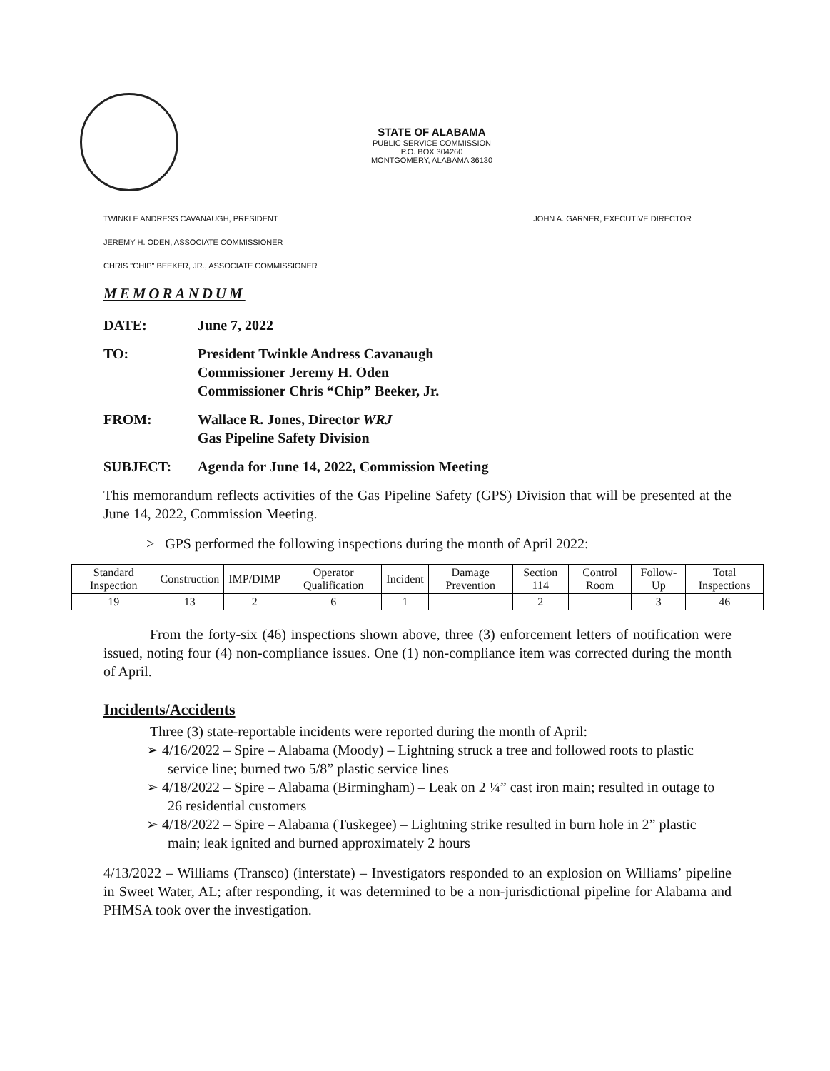STATE OF ALABAMA
PUBLIC SERVICE COMMISSION
P.O. BOX 304260
MONTGOMERY, ALABAMA 36130
TWINKLE ANDRESS CAVANAUGH, PRESIDENT JOHN A. GARNER, EXECUTIVE DIRECTOR
JEREMY H. ODEN, ASSOCIATE COMMISSIONER
CHRIS "CHIP" BEEKER, JR., ASSOCIATE COMMISSIONER
MEMORANDUM
DATE: June 7, 2022
TO: President Twinkle Andress Cavanaugh
Commissioner Jeremy H. Oden
Commissioner Chris “Chip” Beeker, Jr.
FROM: Wallace R. Jones, Director WRJ
Gas Pipeline Safety Division
SUBJECT: Agenda for June 14, 2022, Commission Meeting
This memorandum reflects activities of the Gas Pipeline Safety (GPS) Division that will be presented at the June 14, 2022, Commission Meeting.
> GPS performed the following inspections during the month of April 2022:
| Standard Inspection | Construction | IMP/DIMP | Operator Qualification | Incident | Damage Prevention | Section 114 | Control Room | Follow-Up | Total Inspections |
| --- | --- | --- | --- | --- | --- | --- | --- | --- | --- |
| 19 | 13 | 2 | 6 | 1 | | 2 | | 3 | 46 |
From the forty-six (46) inspections shown above, three (3) enforcement letters of notification were issued, noting four (4) non-compliance issues. One (1) non-compliance item was corrected during the month of April.
Incidents/Accidents
Three (3) state-reportable incidents were reported during the month of April:
➢ 4/16/2022 – Spire – Alabama (Moody) – Lightning struck a tree and followed roots to plastic service line; burned two 5/8” plastic service lines
➢ 4/18/2022 – Spire – Alabama (Birmingham) – Leak on 2 ¼” cast iron main; resulted in outage to 26 residential customers
➢ 4/18/2022 – Spire – Alabama (Tuskegee) – Lightning strike resulted in burn hole in 2” plastic main; leak ignited and burned approximately 2 hours
4/13/2022 – Williams (Transco) (interstate) – Investigators responded to an explosion on Williams’ pipeline in Sweet Water, AL; after responding, it was determined to be a non-jurisdictional pipeline for Alabama and PHMSA took over the investigation.